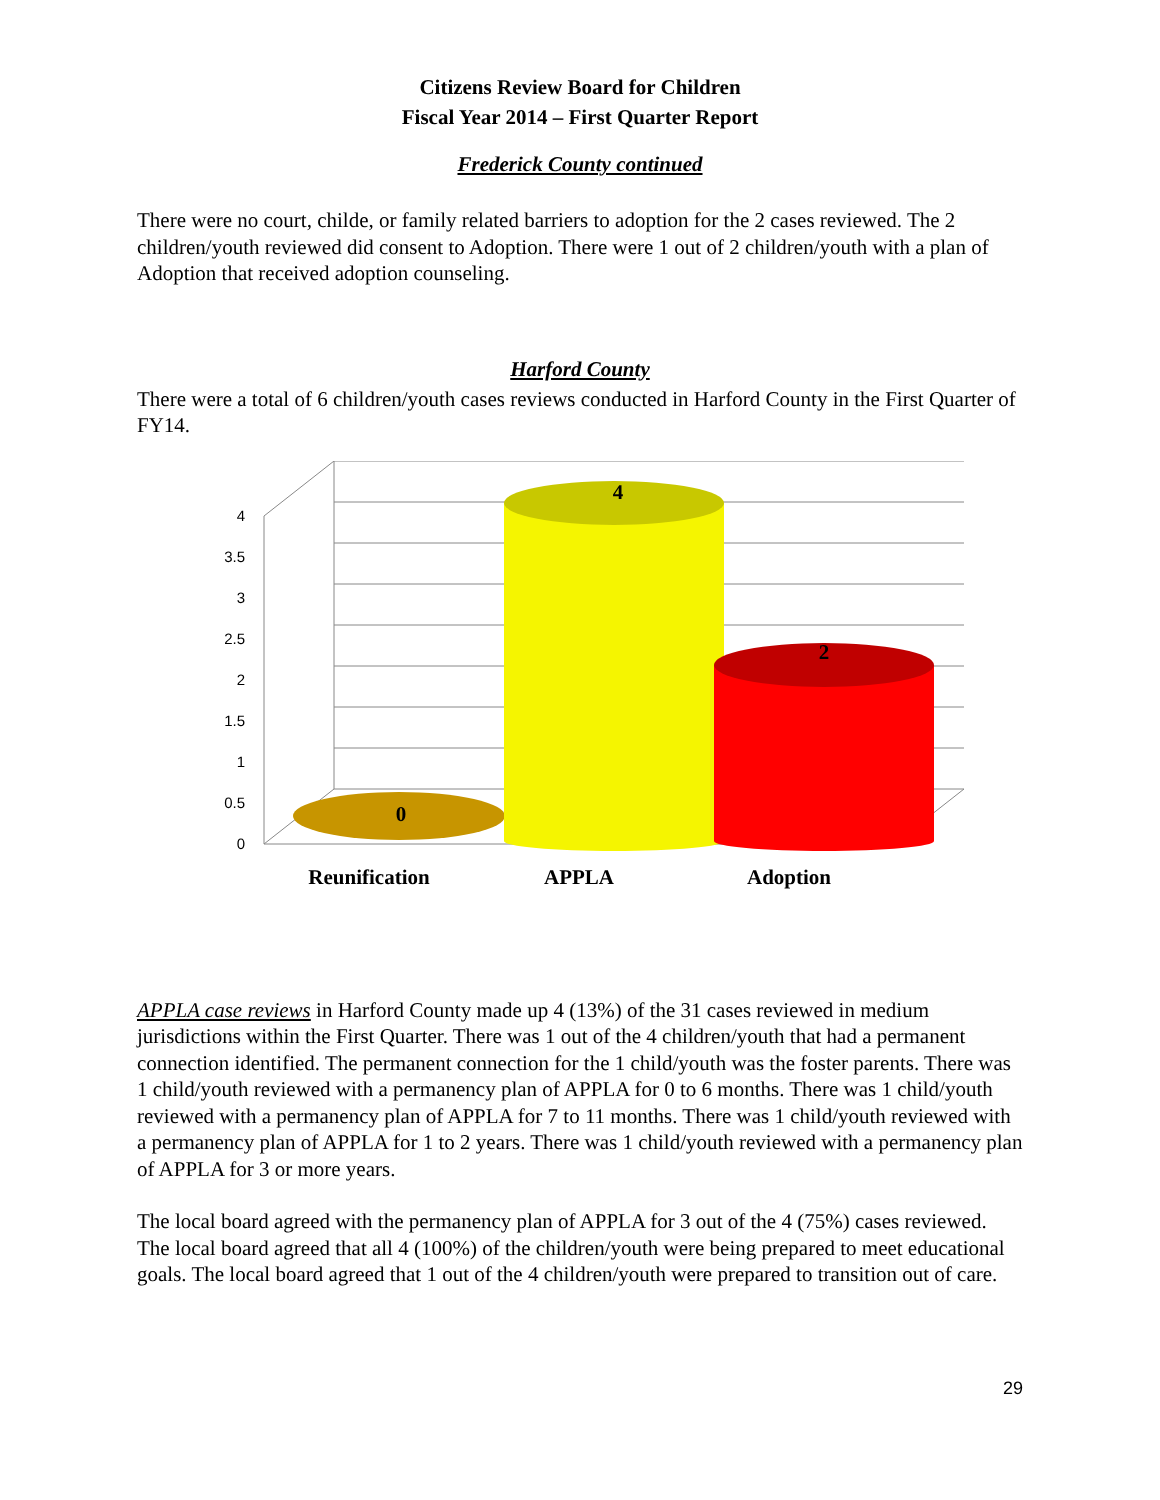Citizens Review Board for Children
Fiscal Year 2014 – First Quarter Report
Frederick County continued
There were no court, childe, or family related barriers to adoption for the 2 cases reviewed. The 2 children/youth reviewed did consent to Adoption. There were 1 out of 2 children/youth with a plan of Adoption that received adoption counseling.
Harford County
There were a total of 6 children/youth cases reviews conducted in Harford County in the First Quarter of FY14.
4
3.5
3
2.5
2
1.5
1
0.5
0
0
4
2
Reunification
APPLA
Adoption
APPLA case reviews in Harford County made up 4 (13%) of the 31 cases reviewed in medium jurisdictions within the First Quarter. There was 1 out of the 4 children/youth that had a permanent connection identified. The permanent connection for the 1 child/youth was the foster parents. There was 1 child/youth reviewed with a permanency plan of APPLA for 0 to 6 months. There was 1 child/youth reviewed with a permanency plan of APPLA for 7 to 11 months. There was 1 child/youth reviewed with a permanency plan of APPLA for 1 to 2 years. There was 1 child/youth reviewed with a permanency plan of APPLA for 3 or more years.
The local board agreed with the permanency plan of APPLA for 3 out of the 4 (75%) cases reviewed. The local board agreed that all 4 (100%) of the children/youth were being prepared to meet educational goals. The local board agreed that 1 out of the 4 children/youth were prepared to transition out of care.
29